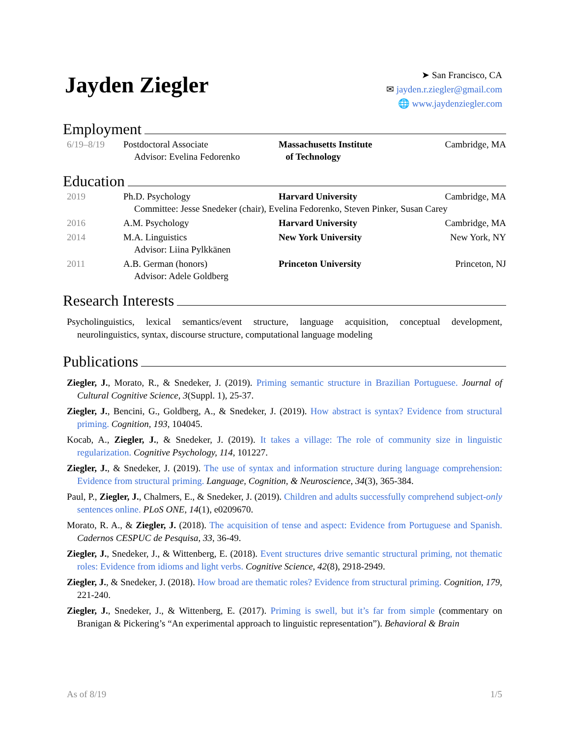Jayden Ziegler
➤ San Francisco, CA
✉ jayden.r.ziegler@gmail.com
🌐 www.jaydenziegler.com
Employment
| 6/19–8/19 | Postdoctoral Associate Advisor: Evelina Fedorenko | Massachusetts Institute of Technology | Cambridge, MA |
Education
| 2019 | Ph.D. Psychology | Harvard University | Cambridge, MA |
| | Committee: Jesse Snedeker (chair), Evelina Fedorenko, Steven Pinker, Susan Carey | | |
| 2016 | A.M. Psychology | Harvard University | Cambridge, MA |
| 2014 | M.A. Linguistics Advisor: Liina Pylkkänen | New York University | New York, NY |
| 2011 | A.B. German (honors) Advisor: Adele Goldberg | Princeton University | Princeton, NJ |
Research Interests
Psycholinguistics, lexical semantics/event structure, language acquisition, conceptual development, neurolinguistics, syntax, discourse structure, computational language modeling
Publications
Ziegler, J., Morato, R., & Snedeker, J. (2019). Priming semantic structure in Brazilian Portuguese. Journal of Cultural Cognitive Science, 3(Suppl. 1), 25-37.
Ziegler, J., Bencini, G., Goldberg, A., & Snedeker, J. (2019). How abstract is syntax? Evidence from structural priming. Cognition, 193, 104045.
Kocab, A., Ziegler, J., & Snedeker, J. (2019). It takes a village: The role of community size in linguistic regularization. Cognitive Psychology, 114, 101227.
Ziegler, J., & Snedeker, J. (2019). The use of syntax and information structure during language comprehension: Evidence from structural priming. Language, Cognition, & Neuroscience, 34(3), 365-384.
Paul, P., Ziegler, J., Chalmers, E., & Snedeker, J. (2019). Children and adults successfully comprehend subject-only sentences online. PLoS ONE, 14(1), e0209670.
Morato, R. A., & Ziegler, J. (2018). The acquisition of tense and aspect: Evidence from Portuguese and Spanish. Cadernos CESPUC de Pesquisa, 33, 36-49.
Ziegler, J., Snedeker, J., & Wittenberg, E. (2018). Event structures drive semantic structural priming, not thematic roles: Evidence from idioms and light verbs. Cognitive Science, 42(8), 2918-2949.
Ziegler, J., & Snedeker, J. (2018). How broad are thematic roles? Evidence from structural priming. Cognition, 179, 221-240.
Ziegler, J., Snedeker, J., & Wittenberg, E. (2017). Priming is swell, but it’s far from simple (commentary on Branigan & Pickering’s “An experimental approach to linguistic representation”). Behavioral & Brain
As of 8/19 1/5